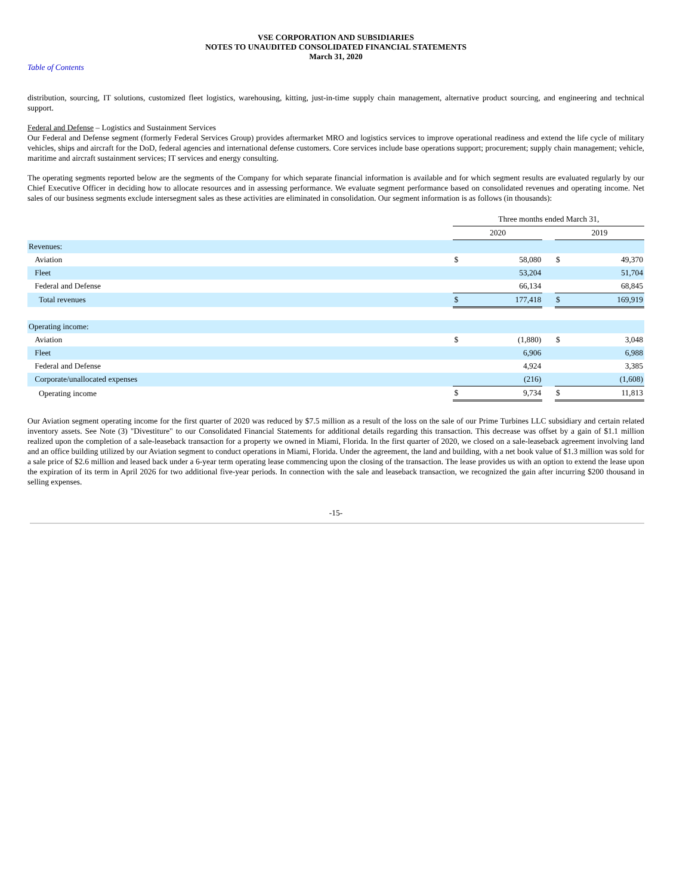VSE CORPORATION AND SUBSIDIARIES
NOTES TO UNAUDITED CONSOLIDATED FINANCIAL STATEMENTS
March 31, 2020
Table of Contents
distribution, sourcing, IT solutions, customized fleet logistics, warehousing, kitting, just-in-time supply chain management, alternative product sourcing, and engineering and technical support.
Federal and Defense – Logistics and Sustainment Services
Our Federal and Defense segment (formerly Federal Services Group) provides aftermarket MRO and logistics services to improve operational readiness and extend the life cycle of military vehicles, ships and aircraft for the DoD, federal agencies and international defense customers. Core services include base operations support; procurement; supply chain management; vehicle, maritime and aircraft sustainment services; IT services and energy consulting.
The operating segments reported below are the segments of the Company for which separate financial information is available and for which segment results are evaluated regularly by our Chief Executive Officer in deciding how to allocate resources and in assessing performance. We evaluate segment performance based on consolidated revenues and operating income. Net sales of our business segments exclude intersegment sales as these activities are eliminated in consolidation. Our segment information is as follows (in thousands):
| | Three months ended March 31, | | | | |
| --- | --- | --- | --- | --- | --- |
| | 2020 | | | 2019 | |
| Revenues: | | | | | |
| Aviation | $ | 58,080 | | $ | 49,370 |
| Fleet | | 53,204 | | | 51,704 |
| Federal and Defense | | 66,134 | | | 68,845 |
| Total revenues | $ | 177,418 | | $ | 169,919 |
| Operating income: | | | | | |
| Aviation | $ | (1,880) | | $ | 3,048 |
| Fleet | | 6,906 | | | 6,988 |
| Federal and Defense | | 4,924 | | | 3,385 |
| Corporate/unallocated expenses | | (216) | | | (1,608) |
| Operating income | $ | 9,734 | | $ | 11,813 |
Our Aviation segment operating income for the first quarter of 2020 was reduced by $7.5 million as a result of the loss on the sale of our Prime Turbines LLC subsidiary and certain related inventory assets. See Note (3) "Divestiture" to our Consolidated Financial Statements for additional details regarding this transaction. This decrease was offset by a gain of $1.1 million realized upon the completion of a sale-leaseback transaction for a property we owned in Miami, Florida. In the first quarter of 2020, we closed on a sale-leaseback agreement involving land and an office building utilized by our Aviation segment to conduct operations in Miami, Florida. Under the agreement, the land and building, with a net book value of $1.3 million was sold for a sale price of $2.6 million and leased back under a 6-year term operating lease commencing upon the closing of the transaction. The lease provides us with an option to extend the lease upon the expiration of its term in April 2026 for two additional five-year periods. In connection with the sale and leaseback transaction, we recognized the gain after incurring $200 thousand in selling expenses.
-15-